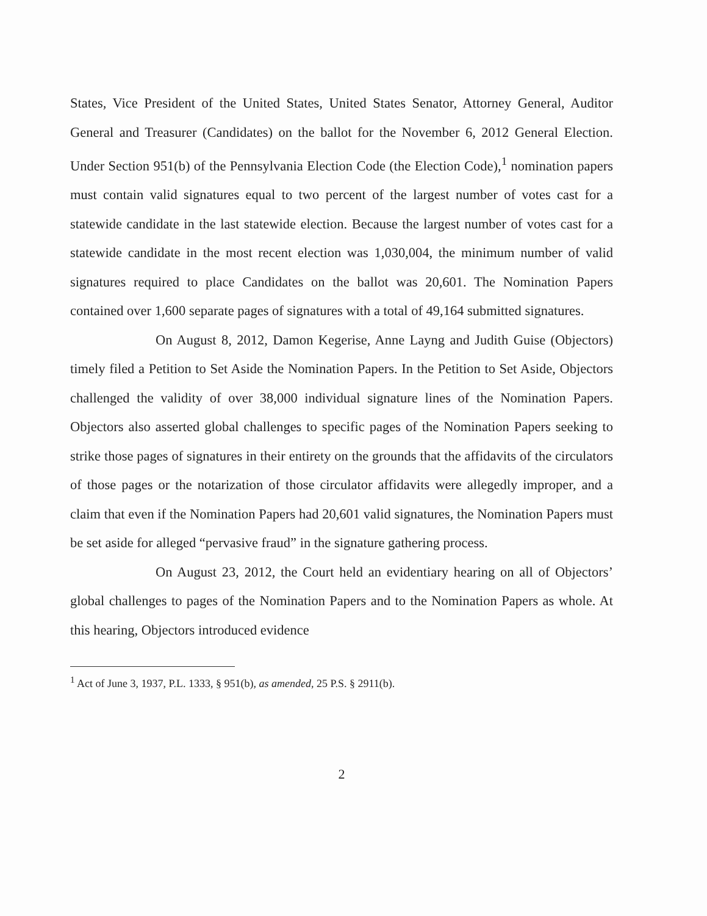States, Vice President of the United States, United States Senator, Attorney General, Auditor General and Treasurer (Candidates) on the ballot for the November 6, 2012 General Election. Under Section 951(b) of the Pennsylvania Election Code (the Election Code),<sup>1</sup> nomination papers must contain valid signatures equal to two percent of the largest number of votes cast for a statewide candidate in the last statewide election. Because the largest number of votes cast for a statewide candidate in the most recent election was 1,030,004, the minimum number of valid signatures required to place Candidates on the ballot was 20,601. The Nomination Papers contained over 1,600 separate pages of signatures with a total of 49,164 submitted signatures.
On August 8, 2012, Damon Kegerise, Anne Layng and Judith Guise (Objectors) timely filed a Petition to Set Aside the Nomination Papers. In the Petition to Set Aside, Objectors challenged the validity of over 38,000 individual signature lines of the Nomination Papers. Objectors also asserted global challenges to specific pages of the Nomination Papers seeking to strike those pages of signatures in their entirety on the grounds that the affidavits of the circulators of those pages or the notarization of those circulator affidavits were allegedly improper, and a claim that even if the Nomination Papers had 20,601 valid signatures, the Nomination Papers must be set aside for alleged “pervasive fraud” in the signature gathering process.
On August 23, 2012, the Court held an evidentiary hearing on all of Objectors’ global challenges to pages of the Nomination Papers and to the Nomination Papers as whole. At this hearing, Objectors introduced evidence
<sup>1</sup> Act of June 3, 1937, P.L. 1333, § 951(b), as amended, 25 P.S. § 2911(b).
2